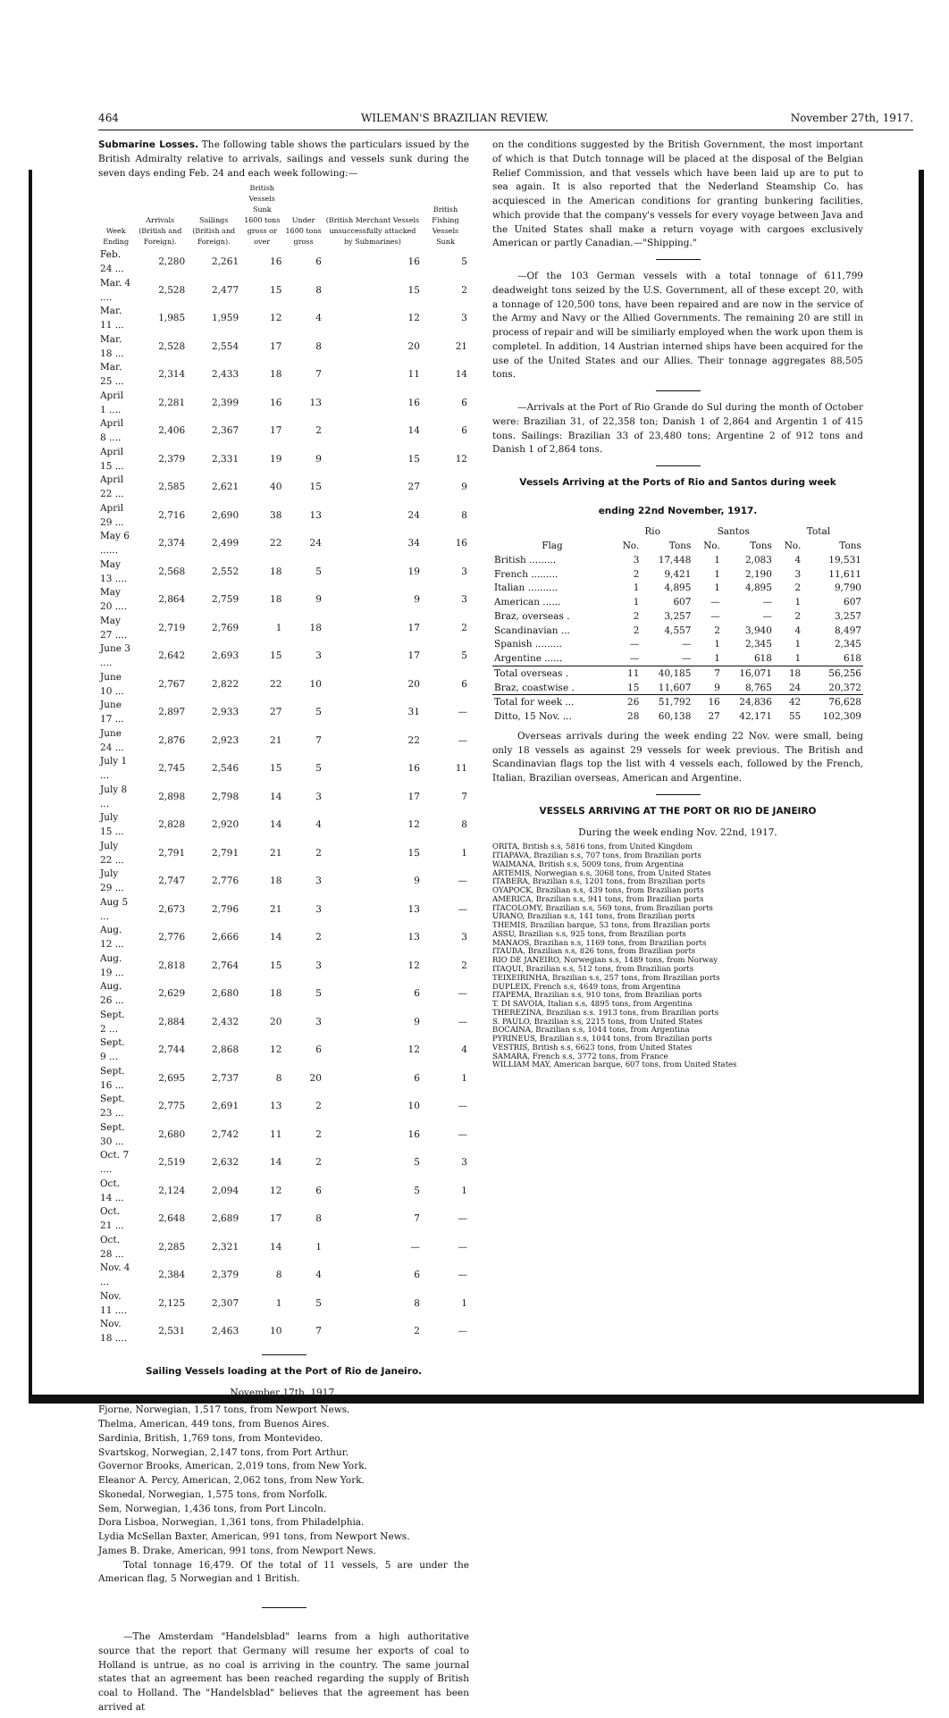464 WILEMAN'S BRAZILIAN REVIEW. November 27th, 1917.
Submarine Losses. The following table shows the particulars issued by the British Admiralty relative to arrivals, sailings and vessels sunk during the seven days ending Feb. 24 and each week following:—
| Week Ending | Arrivals (British and Foreign). | Sailings (British and Foreign). | British Vessels Sunk 1600 tons gross or over | Under 1600 tons gross | (British Merchant Vessels unsuccessfully attacked by Submarines) | British Fishing Vessels Sunk |
| --- | --- | --- | --- | --- | --- | --- |
| Feb. 24 ... | 2,280 | 2,261 | 16 | 6 | 16 | 5 |
| Mar. 4 .... | 2,528 | 2,477 | 15 | 8 | 15 | 2 |
| Mar. 11 ... | 1,985 | 1,959 | 12 | 4 | 12 | 3 |
| Mar. 18 ... | 2,528 | 2,554 | 17 | 8 | 20 | 21 |
| Mar. 25 ... | 2,314 | 2,433 | 18 | 7 | 11 | 14 |
| April 1 .... | 2,281 | 2,399 | 16 | 13 | 16 | 6 |
| April 8 .... | 2,406 | 2,367 | 17 | 2 | 14 | 6 |
| April 15 ... | 2,379 | 2,331 | 19 | 9 | 15 | 12 |
| April 22 ... | 2,585 | 2,621 | 40 | 15 | 27 | 9 |
| April 29 ... | 2,716 | 2,690 | 38 | 13 | 24 | 8 |
| May 6 ...... | 2,374 | 2,499 | 22 | 24 | 34 | 16 |
| May 13 .... | 2,568 | 2,552 | 18 | 5 | 19 | 3 |
| May 20 .... | 2,864 | 2,759 | 18 | 9 | 9 | 3 |
| May 27 .... | 2,719 | 2,769 | 1 | 18 | 17 | 2 |
| June 3 .... | 2,642 | 2,693 | 15 | 3 | 17 | 5 |
| June 10 ... | 2,767 | 2,822 | 22 | 10 | 20 | 6 |
| June 17 ... | 2,897 | 2,933 | 27 | 5 | 31 | — |
| June 24 ... | 2,876 | 2,923 | 21 | 7 | 22 | — |
| July 1 ... | 2,745 | 2,546 | 15 | 5 | 16 | 11 |
| July 8 ... | 2,898 | 2,798 | 14 | 3 | 17 | 7 |
| July 15 ... | 2,828 | 2,920 | 14 | 4 | 12 | 8 |
| July 22 ... | 2,791 | 2,791 | 21 | 2 | 15 | 1 |
| July 29 ... | 2,747 | 2,776 | 18 | 3 | 9 | — |
| Aug 5 ... | 2,673 | 2,796 | 21 | 3 | 13 | — |
| Aug. 12 ... | 2,776 | 2,666 | 14 | 2 | 13 | 3 |
| Aug. 19 ... | 2,818 | 2,764 | 15 | 3 | 12 | 2 |
| Aug. 26 ... | 2,629 | 2,680 | 18 | 5 | 6 | — |
| Sept. 2 ... | 2,884 | 2,432 | 20 | 3 | 9 | — |
| Sept. 9 ... | 2,744 | 2,868 | 12 | 6 | 12 | 4 |
| Sept. 16 ... | 2,695 | 2,737 | 8 | 20 | 6 | 1 |
| Sept. 23 ... | 2,775 | 2,691 | 13 | 2 | 10 | — |
| Sept. 30 ... | 2,680 | 2,742 | 11 | 2 | 16 | — |
| Oct. 7 .... | 2,519 | 2,632 | 14 | 2 | 5 | 3 |
| Oct. 14 ... | 2,124 | 2,094 | 12 | 6 | 5 | 1 |
| Oct. 21 ... | 2,648 | 2,689 | 17 | 8 | 7 | — |
| Oct. 28 ... | 2,285 | 2,321 | 14 | 1 | — | — |
| Nov. 4 ... | 2,384 | 2,379 | 8 | 4 | 6 | — |
| Nov. 11 .... | 2,125 | 2,307 | 1 | 5 | 8 | 1 |
| Nov. 18 .... | 2,531 | 2,463 | 10 | 7 | 2 | — |
Sailing Vessels loading at the Port of Rio de Janeiro.
November 17th, 1917.
Fjorne, Norwegian, 1,517 tons, from Newport News.
Thelma, American, 449 tons, from Buenos Aires.
Sardinia, British, 1,769 tons, from Montevideo.
Svartskog, Norwegian, 2,147 tons, from Port Arthur.
Governor Brooks, American, 2,019 tons, from New York.
Eleanor A. Percy, American, 2,062 tons, from New York.
Skonedal, Norwegian, 1,575 tons, from Norfolk.
Sem, Norwegian, 1,436 tons, from Port Lincoln.
Dora Lisboa, Norwegian, 1,361 tons, from Philadelphia.
Lydia McSellan Baxter, American, 991 tons, from Newport News.
James B. Drake, American, 991 tons, from Newport News.
Total tonnage 16,479. Of the total of 11 vessels, 5 are under the American flag, 5 Norwegian and 1 British.
—The Amsterdam "Handelsblad" learns from a high authoritative source that the report that Germany will resume her exports of coal to Holland is untrue, as no coal is arriving in the country. The same journal states that an agreement has been reached regarding the supply of British coal to Holland. The "Handelsblad" believes that the agreement has been arrived at
on the conditions suggested by the British Government, the most important of which is that Dutch tonnage will be placed at the disposal of the Belgian Relief Commission, and that vessels which have been laid up are to put to sea again. It is also reported that the Nederland Steamship Co. has acquiesced in the American conditions for granting bunkering facilities, which provide that the company's vessels for every voyage between Java and the United States shall make a return voyage with cargoes exclusively American or partly Canadian.—"Shipping."
—Of the 103 German vessels with a total tonnage of 611,799 deadweight tons seized by the U.S. Government, all of these except 20, with a tonnage of 120,500 tons, have been repaired and are now in the service of the Army and Navy or the Allied Governments. The remaining 20 are still in process of repair and will be similiarly employed when the work upon them is completel. In addition, 14 Austrian interned ships have been acquired for the use of the United States and our Allies. Their tonnage aggregates 88,505 tons.
—Arrivals at the Port of Rio Grande do Sul during the month of October were: Brazilian 31, of 22,358 ton; Danish 1 of 2,864 and Argentin 1 of 415 tons. Sailings: Brazilian 33 of 23,480 tons; Argentine 2 of 912 tons and Danish 1 of 2,864 tons.
Vessels Arriving at the Ports of Rio and Santos during week
ending 22nd November, 1917.
| | Rio | | Santos | | Total | |
| Flag | No. | Tons | No. | Tons | No. | Tons |
| British ......... | 3 | 17,448 | 1 | 2,083 | 4 | 19,531 |
| French ......... | 2 | 9,421 | 1 | 2,190 | 3 | 11,611 |
| Italian .......... | 1 | 4,895 | 1 | 4,895 | 2 | 9,790 |
| American ...... | 1 | 607 | — | — | 1 | 607 |
| Braz, overseas . | 2 | 3,257 | — | — | 2 | 3,257 |
| Scandinavian ... | 2 | 4,557 | 2 | 3,940 | 4 | 8,497 |
| Spanish ......... | — | — | 1 | 2,345 | 1 | 2,345 |
| Argentine ...... | — | — | 1 | 618 | 1 | 618 |
| Total overseas . | 11 | 40,185 | 7 | 16,071 | 18 | 56,256 |
| Braz, coastwise . | 15 | 11,607 | 9 | 8,765 | 24 | 20,372 |
| Total for week ... | 26 | 51,792 | 16 | 24,836 | 42 | 76,628 |
| Ditto, 15 Nov. ... | 28 | 60,138 | 27 | 42,171 | 55 | 102,309 |
Overseas arrivals during the week ending 22 Nov. were small, being only 18 vessels as against 29 vessels for week previous. The British and Scandinavian flags top the list with 4 vessels each, followed by the French, Italian, Brazilian overseas, American and Argentine.
VESSELS ARRIVING AT THE PORT OR RIO DE JANEIRO
During the week ending Nov. 22nd, 1917.
ORITA, British s.s, 5816 tons, from United Kingdom
ITIAPAVA, Brazilian s.s, 707 tons, from Brazilian ports
WAIMANA, British s.s, 5009 tons, from Argentina
ARTEMIS, Norwegian s.s, 3068 tons, from United States
ITABERA, Brazilian s.s, 1201 tons, from Brazilian ports
OYAPOCK, Brazilian s.s, 439 tons, from Brazilian ports
AMERICA, Brazilian s.s, 941 tons, from Brazilian ports
ITACOLOMY, Brazilian s.s, 569 tons, from Brazilian ports
URANO, Brazilian s.s, 141 tons, from Brazilian ports
THEMIS, Brazilian barque, 53 tons, from Brazilian ports
ASSU, Brazilian s.s, 925 tons, from Brazilian ports
MANAOS, Brazilian s.s, 1169 tons, from Brazilian ports
ITAUBA, Brazilian s.s, 826 tons, from Brazilian ports
RIO DE JANEIRO, Norwegian s.s, 1489 tons, from Norway
ITAQUI, Brazilian s.s, 512 tons, from Brazilian ports
TEIXEIRINHA, Brazilian s.s, 257 tons, from Brazilian ports
DUPLEIX, French s.s, 4649 tons, from Argentina
ITAPEMA, Brazilian s.s, 910 tons, from Brazilian ports
T. DI SAVOIA, Italian s.s, 4895 tons, from Argentina
THEREZINA, Brazilian s.s. 1913 tons, from Brazilian ports
S. PAULO, Brazilian s.s, 2215 tons, from United States
BOCAINA, Brazilian s.s, 1044 tons, from Argentina
PYRINEUS, Brazilian s.s, 1044 tons, from Brazilian ports
VESTRIS, British s.s, 6623 tons, from United States
SAMARA, French s.s, 3772 tons, from France
WILLIAM MAY, American barque, 607 tons, from United States